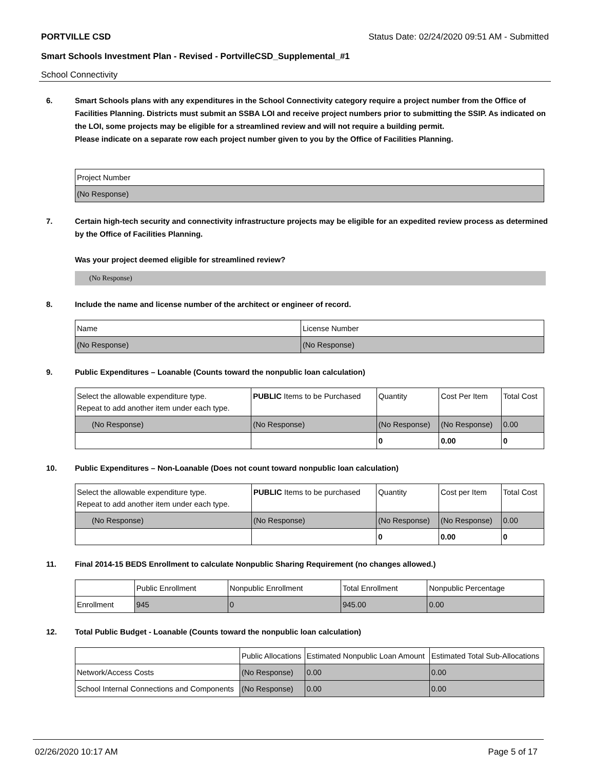PORTVILLE CSD Status Date: 02/24/2020 09:51 AM - Submitted
Smart Schools Investment Plan - Revised - PortvilleCSD_Supplemental_#1
School Connectivity
6. Smart Schools plans with any expenditures in the School Connectivity category require a project number from the Office of Facilities Planning. Districts must submit an SSBA LOI and receive project numbers prior to submitting the SSIP. As indicated on the LOI, some projects may be eligible for a streamlined review and will not require a building permit.
Please indicate on a separate row each project number given to you by the Office of Facilities Planning.
| Project Number |
| --- |
| (No Response) |
7. Certain high-tech security and connectivity infrastructure projects may be eligible for an expedited review process as determined by the Office of Facilities Planning.
Was your project deemed eligible for streamlined review?
(No Response)
8. Include the name and license number of the architect or engineer of record.
| Name | License Number |
| --- | --- |
| (No Response) | (No Response) |
9. Public Expenditures – Loanable (Counts toward the nonpublic loan calculation)
| Select the allowable expenditure type. Repeat to add another item under each type. | PUBLIC Items to be Purchased | Quantity | Cost Per Item | Total Cost |
| --- | --- | --- | --- | --- |
| (No Response) | (No Response) | (No Response) | (No Response) | 0.00 |
| | | 0 | 0.00 | 0 |
10. Public Expenditures – Non-Loanable (Does not count toward nonpublic loan calculation)
| Select the allowable expenditure type. Repeat to add another item under each type. | PUBLIC Items to be purchased | Quantity | Cost per Item | Total Cost |
| --- | --- | --- | --- | --- |
| (No Response) | (No Response) | (No Response) | (No Response) | 0.00 |
| | | 0 | 0.00 | 0 |
11. Final 2014-15 BEDS Enrollment to calculate Nonpublic Sharing Requirement (no changes allowed.)
| | Public Enrollment | Nonpublic Enrollment | Total Enrollment | Nonpublic Percentage |
| --- | --- | --- | --- | --- |
| Enrollment | 945 | 0 | 945.00 | 0.00 |
12. Total Public Budget - Loanable (Counts toward the nonpublic loan calculation)
| | Public Allocations | Estimated Nonpublic Loan Amount | Estimated Total Sub-Allocations |
| --- | --- | --- | --- |
| Network/Access Costs | (No Response) | 0.00 | 0.00 |
| School Internal Connections and Components | (No Response) | 0.00 | 0.00 |
02/26/2020 10:17 AM Page 5 of 17